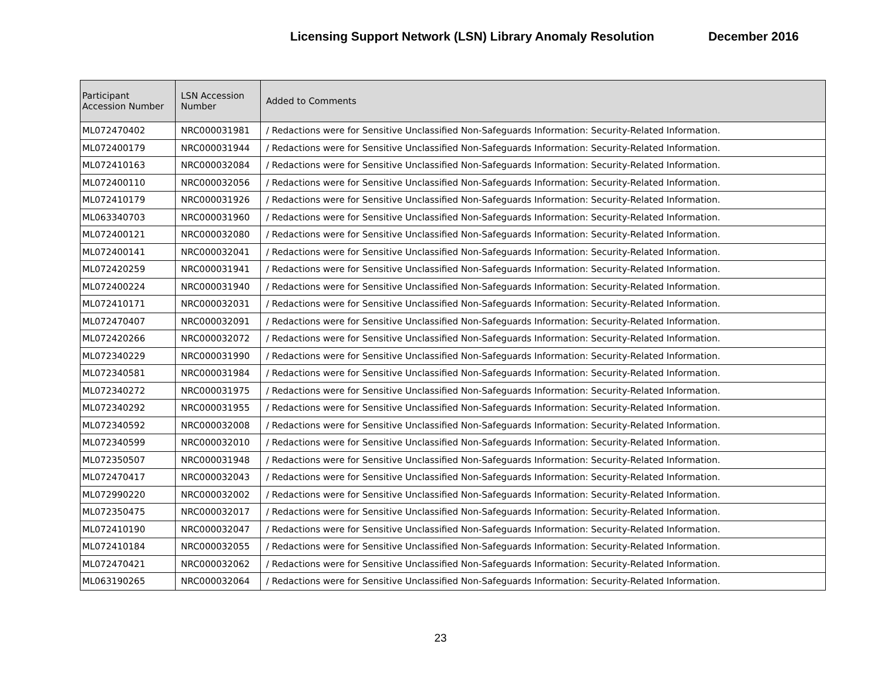Licensing Support Network (LSN) Library Anomaly Resolution December 2016
| Participant Accession Number | LSN Accession Number | Added to Comments |
| --- | --- | --- |
| ML072470402 | NRC000031981 | / Redactions were for Sensitive Unclassified Non-Safeguards Information: Security-Related Information. |
| ML072400179 | NRC000031944 | / Redactions were for Sensitive Unclassified Non-Safeguards Information: Security-Related Information. |
| ML072410163 | NRC000032084 | / Redactions were for Sensitive Unclassified Non-Safeguards Information: Security-Related Information. |
| ML072400110 | NRC000032056 | / Redactions were for Sensitive Unclassified Non-Safeguards Information: Security-Related Information. |
| ML072410179 | NRC000031926 | / Redactions were for Sensitive Unclassified Non-Safeguards Information: Security-Related Information. |
| ML063340703 | NRC000031960 | / Redactions were for Sensitive Unclassified Non-Safeguards Information: Security-Related Information. |
| ML072400121 | NRC000032080 | / Redactions were for Sensitive Unclassified Non-Safeguards Information: Security-Related Information. |
| ML072400141 | NRC000032041 | / Redactions were for Sensitive Unclassified Non-Safeguards Information: Security-Related Information. |
| ML072420259 | NRC000031941 | / Redactions were for Sensitive Unclassified Non-Safeguards Information: Security-Related Information. |
| ML072400224 | NRC000031940 | / Redactions were for Sensitive Unclassified Non-Safeguards Information: Security-Related Information. |
| ML072410171 | NRC000032031 | / Redactions were for Sensitive Unclassified Non-Safeguards Information: Security-Related Information. |
| ML072470407 | NRC000032091 | / Redactions were for Sensitive Unclassified Non-Safeguards Information: Security-Related Information. |
| ML072420266 | NRC000032072 | / Redactions were for Sensitive Unclassified Non-Safeguards Information: Security-Related Information. |
| ML072340229 | NRC000031990 | / Redactions were for Sensitive Unclassified Non-Safeguards Information: Security-Related Information. |
| ML072340581 | NRC000031984 | / Redactions were for Sensitive Unclassified Non-Safeguards Information: Security-Related Information. |
| ML072340272 | NRC000031975 | / Redactions were for Sensitive Unclassified Non-Safeguards Information: Security-Related Information. |
| ML072340292 | NRC000031955 | / Redactions were for Sensitive Unclassified Non-Safeguards Information: Security-Related Information. |
| ML072340592 | NRC000032008 | / Redactions were for Sensitive Unclassified Non-Safeguards Information: Security-Related Information. |
| ML072340599 | NRC000032010 | / Redactions were for Sensitive Unclassified Non-Safeguards Information: Security-Related Information. |
| ML072350507 | NRC000031948 | / Redactions were for Sensitive Unclassified Non-Safeguards Information: Security-Related Information. |
| ML072470417 | NRC000032043 | / Redactions were for Sensitive Unclassified Non-Safeguards Information: Security-Related Information. |
| ML072990220 | NRC000032002 | / Redactions were for Sensitive Unclassified Non-Safeguards Information: Security-Related Information. |
| ML072350475 | NRC000032017 | / Redactions were for Sensitive Unclassified Non-Safeguards Information: Security-Related Information. |
| ML072410190 | NRC000032047 | / Redactions were for Sensitive Unclassified Non-Safeguards Information: Security-Related Information. |
| ML072410184 | NRC000032055 | / Redactions were for Sensitive Unclassified Non-Safeguards Information: Security-Related Information. |
| ML072470421 | NRC000032062 | / Redactions were for Sensitive Unclassified Non-Safeguards Information: Security-Related Information. |
| ML063190265 | NRC000032064 | / Redactions were for Sensitive Unclassified Non-Safeguards Information: Security-Related Information. |
23